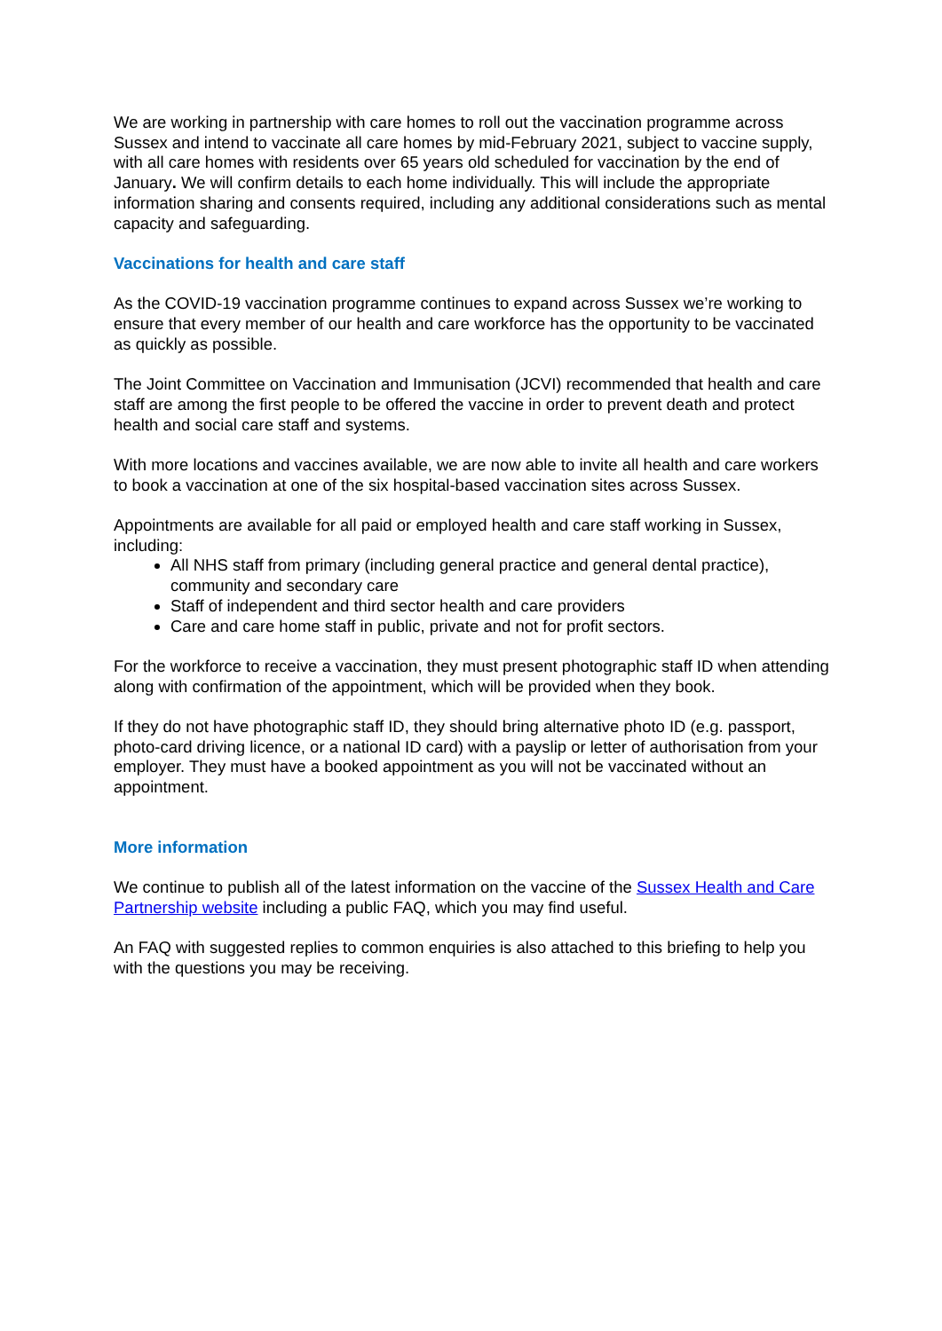We are working in partnership with care homes to roll out the vaccination programme across Sussex and intend to vaccinate all care homes by mid-February 2021, subject to vaccine supply, with all care homes with residents over 65 years old scheduled for vaccination by the end of January. We will confirm details to each home individually. This will include the appropriate information sharing and consents required, including any additional considerations such as mental capacity and safeguarding.
Vaccinations for health and care staff
As the COVID-19 vaccination programme continues to expand across Sussex we’re working to ensure that every member of our health and care workforce has the opportunity to be vaccinated as quickly as possible.
The Joint Committee on Vaccination and Immunisation (JCVI) recommended that health and care staff are among the first people to be offered the vaccine in order to prevent death and protect health and social care staff and systems.
With more locations and vaccines available, we are now able to invite all health and care workers to book a vaccination at one of the six hospital-based vaccination sites across Sussex.
Appointments are available for all paid or employed health and care staff working in Sussex, including:
All NHS staff from primary (including general practice and general dental practice), community and secondary care
Staff of independent and third sector health and care providers
Care and care home staff in public, private and not for profit sectors.
For the workforce to receive a vaccination, they must present photographic staff ID when attending along with confirmation of the appointment, which will be provided when they book.
If they do not have photographic staff ID, they should bring alternative photo ID (e.g. passport, photo-card driving licence, or a national ID card) with a payslip or letter of authorisation from your employer. They must have a booked appointment as you will not be vaccinated without an appointment.
More information
We continue to publish all of the latest information on the vaccine of the Sussex Health and Care Partnership website including a public FAQ, which you may find useful.
An FAQ with suggested replies to common enquiries is also attached to this briefing to help you with the questions you may be receiving.